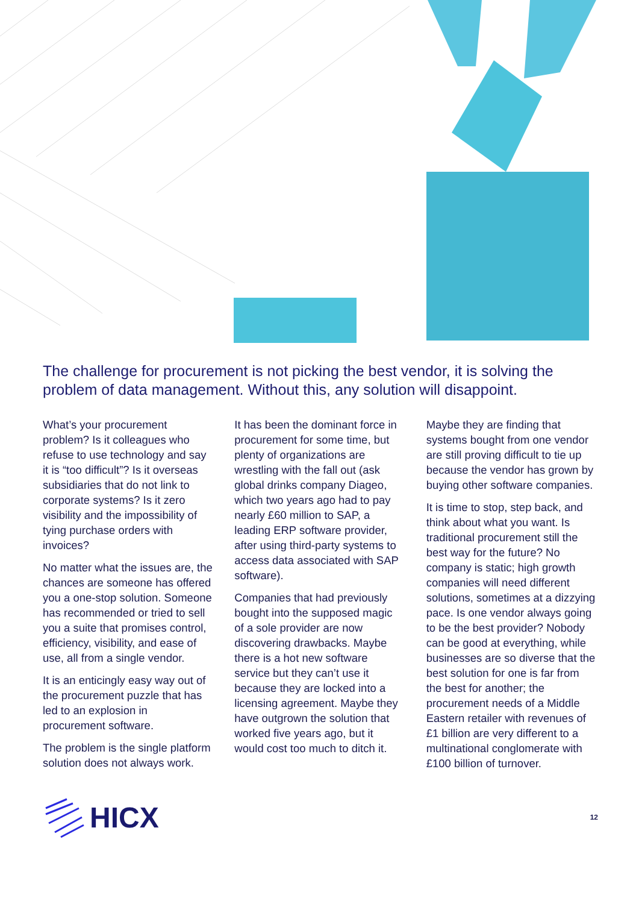The challenge for procurement is not picking the best vendor, it is solving the problem of data management. Without this, any solution will disappoint.
What’s your procurement problem? Is it colleagues who refuse to use technology and say it is “too difficult”? Is it overseas subsidiaries that do not link to corporate systems? Is it zero visibility and the impossibility of tying purchase orders with invoices?
No matter what the issues are, the chances are someone has offered you a one-stop solution. Someone has recommended or tried to sell you a suite that promises control, efficiency, visibility, and ease of use, all from a single vendor.
It is an enticingly easy way out of the procurement puzzle that has led to an explosion in procurement software.
The problem is the single platform solution does not always work.
It has been the dominant force in procurement for some time, but plenty of organizations are wrestling with the fall out (ask global drinks company Diageo, which two years ago had to pay nearly £60 million to SAP, a leading ERP software provider, after using third-party systems to access data associated with SAP software).
Companies that had previously bought into the supposed magic of a sole provider are now discovering drawbacks. Maybe there is a hot new software service but they can’t use it because they are locked into a licensing agreement. Maybe they have outgrown the solution that worked five years ago, but it would cost too much to ditch it.
Maybe they are finding that systems bought from one vendor are still proving difficult to tie up because the vendor has grown by buying other software companies.
It is time to stop, step back, and think about what you want. Is traditional procurement still the best way for the future? No company is static; high growth companies will need different solutions, sometimes at a dizzying pace. Is one vendor always going to be the best provider? Nobody can be good at everything, while businesses are so diverse that the best solution for one is far from the best for another; the procurement needs of a Middle Eastern retailer with revenues of £1 billion are very different to a multinational conglomerate with £100 billion of turnover.
HICX
12